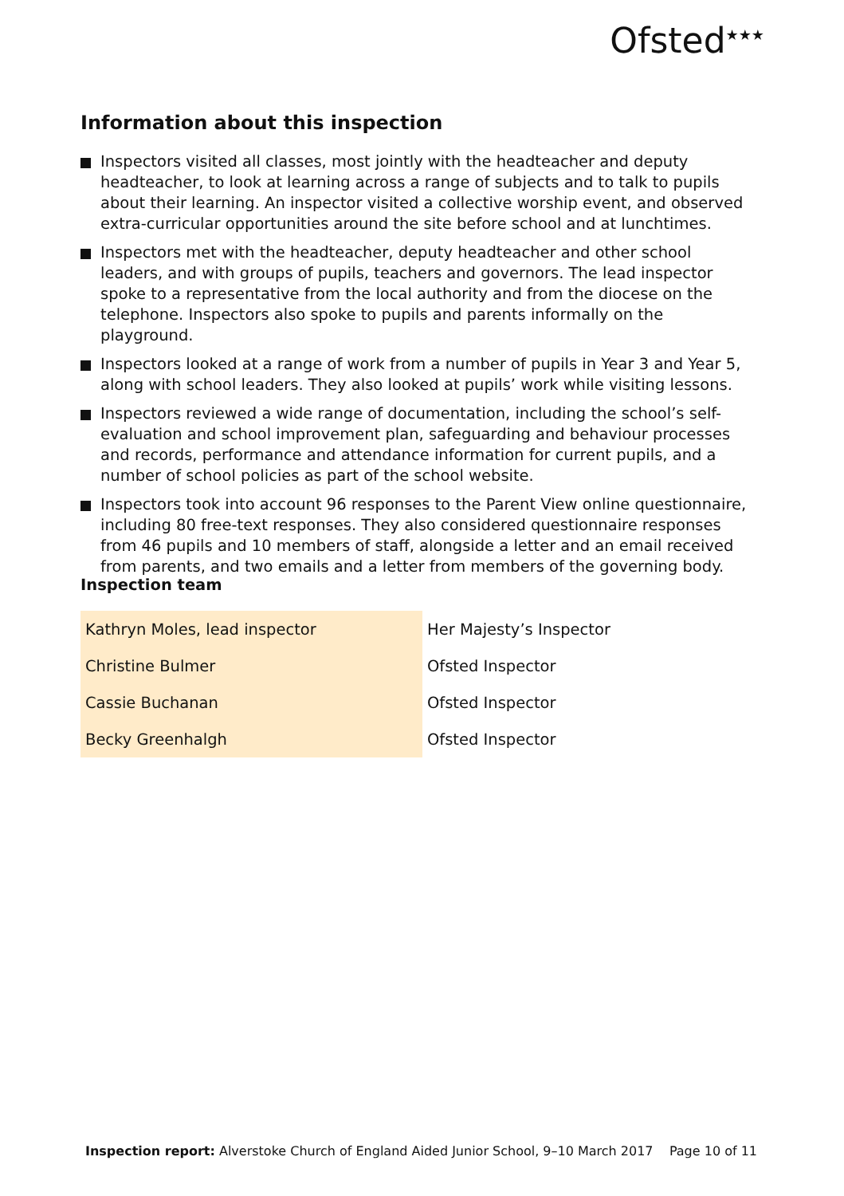Ofsted<sup>★★★</sup>
Information about this inspection
Inspectors visited all classes, most jointly with the headteacher and deputy headteacher, to look at learning across a range of subjects and to talk to pupils about their learning. An inspector visited a collective worship event, and observed extra-curricular opportunities around the site before school and at lunchtimes.
Inspectors met with the headteacher, deputy headteacher and other school leaders, and with groups of pupils, teachers and governors. The lead inspector spoke to a representative from the local authority and from the diocese on the telephone. Inspectors also spoke to pupils and parents informally on the playground.
Inspectors looked at a range of work from a number of pupils in Year 3 and Year 5, along with school leaders. They also looked at pupils’ work while visiting lessons.
Inspectors reviewed a wide range of documentation, including the school’s self-evaluation and school improvement plan, safeguarding and behaviour processes and records, performance and attendance information for current pupils, and a number of school policies as part of the school website.
Inspectors took into account 96 responses to the Parent View online questionnaire, including 80 free-text responses. They also considered questionnaire responses from 46 pupils and 10 members of staff, alongside a letter and an email received from parents, and two emails and a letter from members of the governing body.
Inspection team
| Kathryn Moles, lead inspector | Her Majesty’s Inspector |
| Christine Bulmer | Ofsted Inspector |
| Cassie Buchanan | Ofsted Inspector |
| Becky Greenhalgh | Ofsted Inspector |
Inspection report: Alverstoke Church of England Aided Junior School, 9–10 March 2017 Page 10 of 11